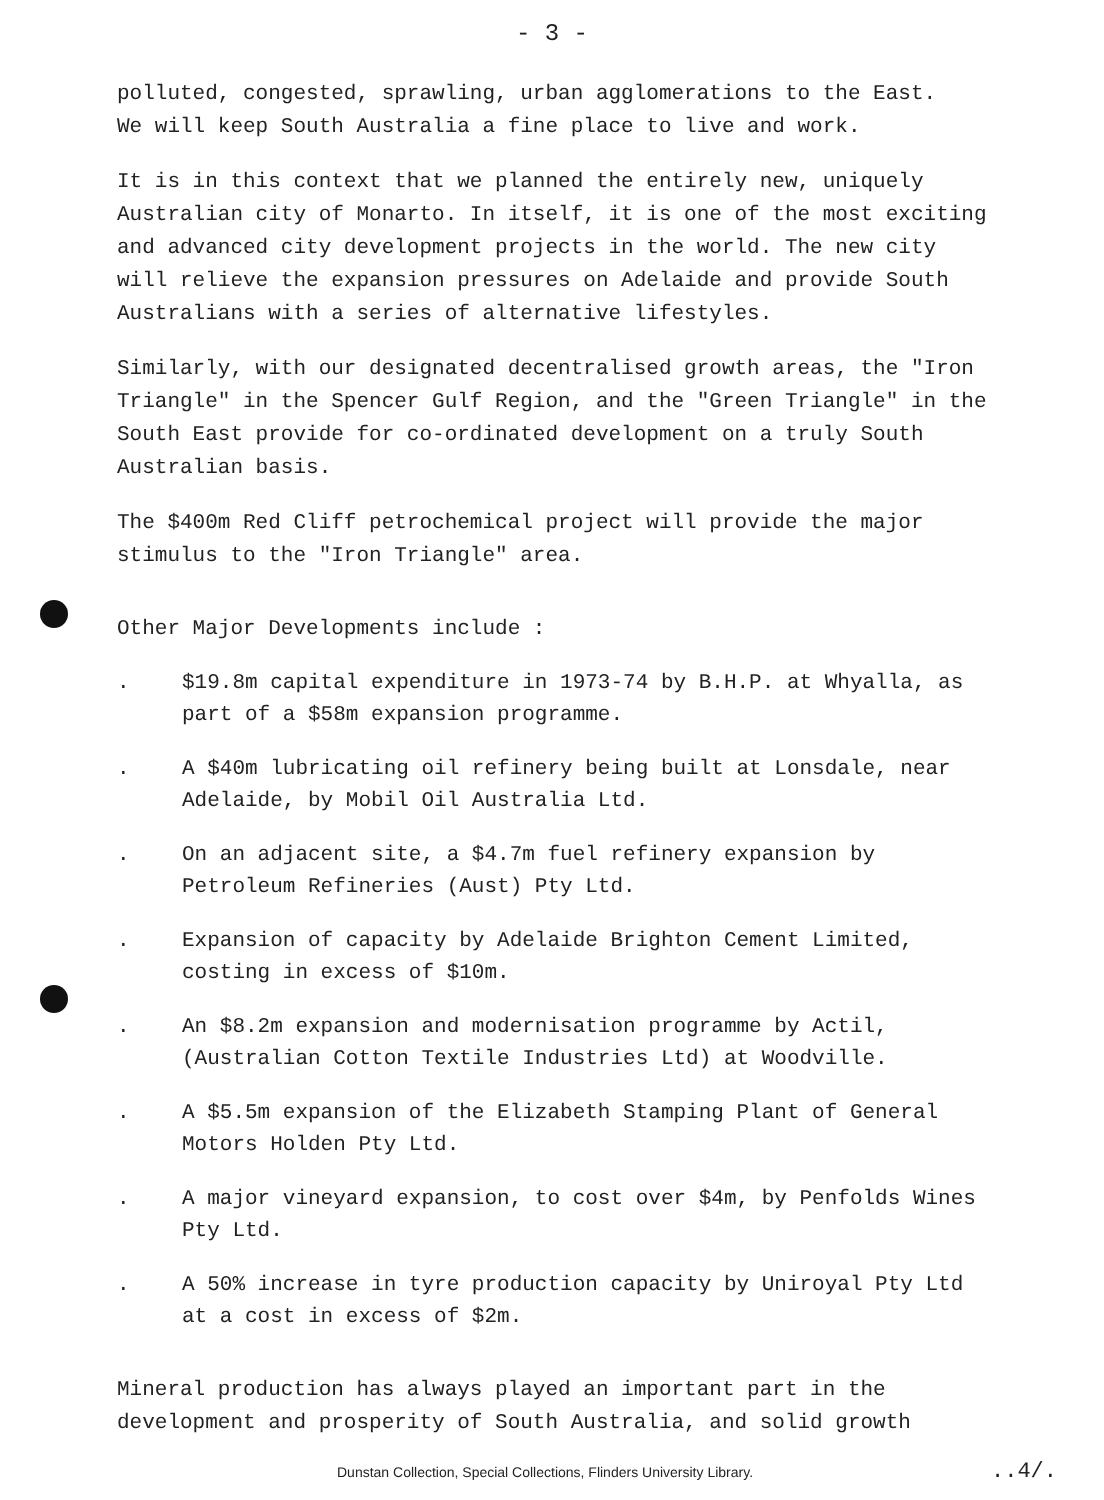- 3 -
polluted, congested, sprawling, urban agglomerations to the East.
We will keep South Australia a fine place to live and work.
It is in this context that we planned the entirely new, uniquely Australian city of Monarto. In itself, it is one of the most exciting and advanced city development projects in the world. The new city will relieve the expansion pressures on Adelaide and provide South Australians with a series of alternative lifestyles.
Similarly, with our designated decentralised growth areas, the "Iron Triangle" in the Spencer Gulf Region, and the "Green Triangle" in the South East provide for co-ordinated development on a truly South Australian basis.
The $400m Red Cliff petrochemical project will provide the major stimulus to the "Iron Triangle" area.
Other Major Developments include :
. $19.8m capital expenditure in 1973-74 by B.H.P. at Whyalla, as part of a $58m expansion programme.
. A $40m lubricating oil refinery being built at Lonsdale, near Adelaide, by Mobil Oil Australia Ltd.
. On an adjacent site, a $4.7m fuel refinery expansion by Petroleum Refineries (Aust) Pty Ltd.
. Expansion of capacity by Adelaide Brighton Cement Limited, costing in excess of $10m.
. An $8.2m expansion and modernisation programme by Actil, (Australian Cotton Textile Industries Ltd) at Woodville.
. A $5.5m expansion of the Elizabeth Stamping Plant of General Motors Holden Pty Ltd.
. A major vineyard expansion, to cost over $4m, by Penfolds Wines Pty Ltd.
. A 50% increase in tyre production capacity by Uniroyal Pty Ltd at a cost in excess of $2m.
Mineral production has always played an important part in the development and prosperity of South Australia, and solid growth
Dunstan Collection, Special Collections, Flinders University Library. ..4/.